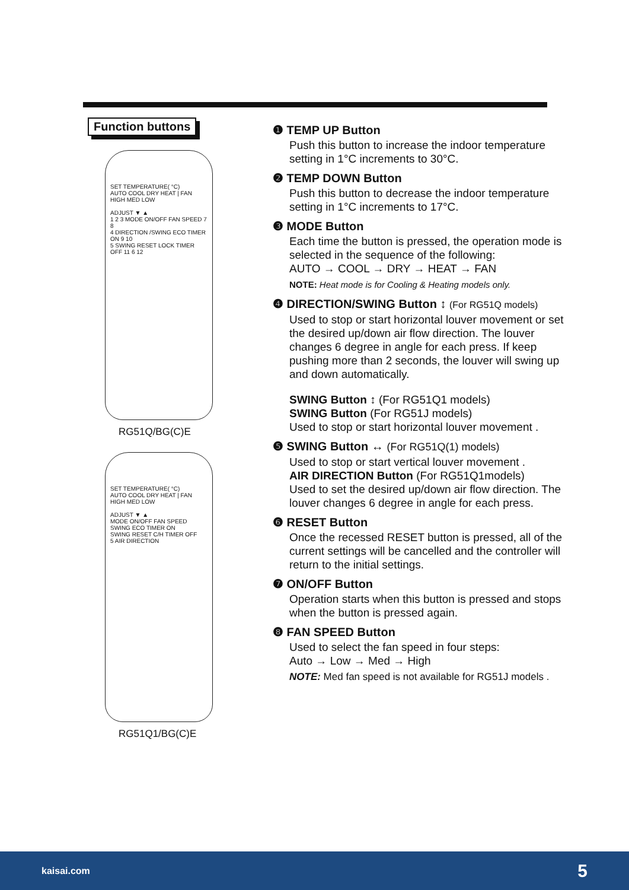Function buttons
SET TEMPERATURE( °C)
AUTO COOL DRY HEAT | FAN HIGH MED LOW
ADJUST ▼ ▲
1 2 3 MODE ON/OFF FAN SPEED 7 8
4 DIRECTION /SWING ECO TIMER ON 9 10
5 SWING RESET LOCK TIMER OFF 11 6 12
RG51Q/BG(C)E
SET TEMPERATURE( °C)
AUTO COOL DRY HEAT | FAN HIGH MED LOW
ADJUST ▼ ▲
MODE ON/OFF FAN SPEED
SWING ECO TIMER ON
SWING RESET C/H TIMER OFF
5 AIR DIRECTION
RG51Q1/BG(C)E
❶ TEMP UP Button
Push this button to increase the indoor temperature setting in 1°C increments to 30°C.
❷ TEMP DOWN Button
Push this button to decrease the indoor temperature setting in 1°C increments to 17°C.
❸ MODE Button
Each time the button is pressed, the operation mode is selected in the sequence of the following:
AUTO → COOL → DRY → HEAT → FAN
NOTE: Heat mode is for Cooling & Heating models only.
❹ DIRECTION/SWING Button ↕ (For RG51Q models)
Used to stop or start horizontal louver movement or set the desired up/down air flow direction. The louver changes 6 degree in angle for each press. If keep pushing more than 2 seconds, the louver will swing up and down automatically.
SWING Button ↕ (For RG51Q1 models)
SWING Button (For RG51J models)
Used to stop or start horizontal louver movement .
❺ SWING Button ↔ (For RG51Q(1) models)
Used to stop or start vertical louver movement .
AIR DIRECTION Button (For RG51Q1models)
Used to set the desired up/down air flow direction. The louver changes 6 degree in angle for each press.
❻ RESET Button
Once the recessed RESET button is pressed, all of the current settings will be cancelled and the controller will return to the initial settings.
❼ ON/OFF Button
Operation starts when this button is pressed and stops when the button is pressed again.
❽ FAN SPEED Button
Used to select the fan speed in four steps:
Auto → Low → Med → High
NOTE: Med fan speed is not available for RG51J models .
kaisai.com 5